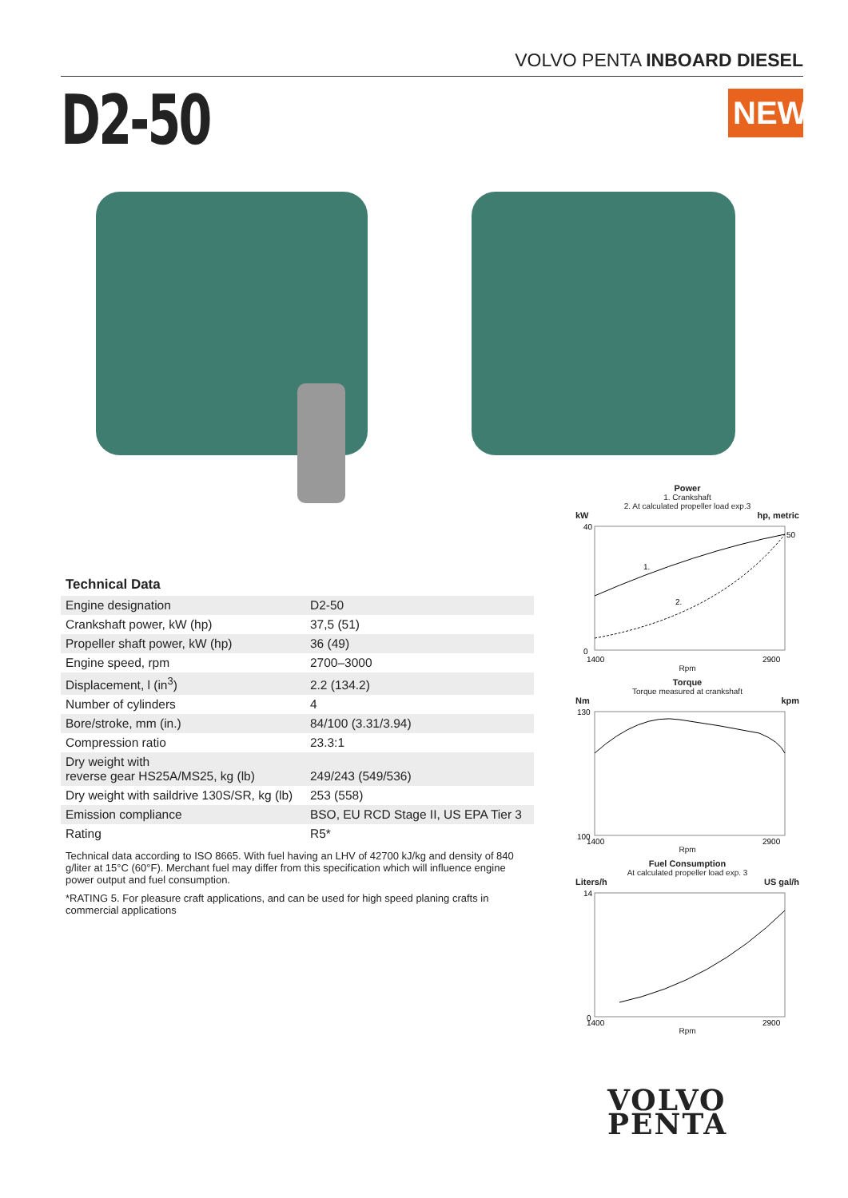VOLVO PENTA INBOARD DIESEL
D2-50
NEW!
Technical Data
| Engine designation | D2-50 |
| Crankshaft power, kW (hp) | 37,5 (51) |
| Propeller shaft power, kW (hp) | 36 (49) |
| Engine speed, rpm | 2700–3000 |
| Displacement, l (in<sup>3</sup>) | 2.2 (134.2) |
| Number of cylinders | 4 |
| Bore/stroke, mm (in.) | 84/100 (3.31/3.94) |
| Compression ratio | 23.3:1 |
| Dry weight with reverse gear HS25A/MS25, kg (lb) | 249/243 (549/536) |
| Dry weight with saildrive 130S/SR, kg (lb) | 253 (558) |
| Emission compliance | BSO, EU RCD Stage II, US EPA Tier 3 |
| Rating | R5* |
Technical data according to ISO 8665. With fuel having an LHV of 42700 kJ/kg and density of 840 g/liter at 15°C (60°F). Merchant fuel may differ from this specification which will influence engine power output and fuel consumption.
*RATING 5. For pleasure craft applications, and can be used for high speed planing crafts in commercial applications
Power
1. Crankshaft
2. At calculated propeller load exp.3
kW hp, metric
1.
2.
40
0
50
1400
2900
Rpm
Torque
Torque measured at crankshaft
Nm kpm
130
100
1400
2900
Rpm
Fuel Consumption
At calculated propeller load exp. 3
Liters/h US gal/h
14
0
1400
2900
Rpm
VOLVO
PENTA